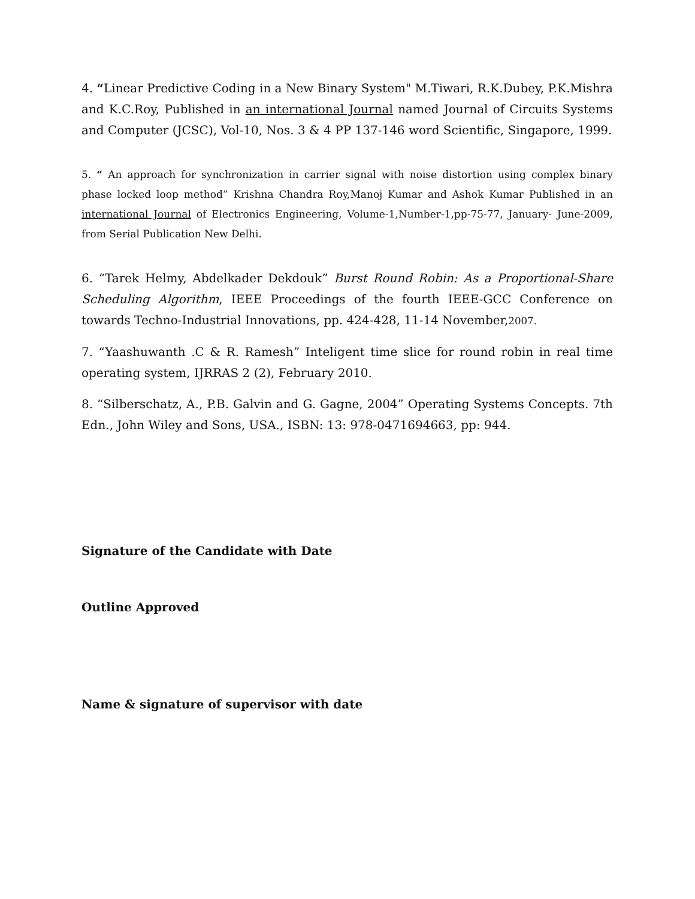4. “Linear Predictive Coding in a New Binary System" M.Tiwari, R.K.Dubey, P.K.Mishra and K.C.Roy, Published in an international Journal named Journal of Circuits Systems and Computer (JCSC), Vol-10, Nos. 3 & 4 PP 137-146 word Scientific, Singapore, 1999.
5. “ An approach for synchronization in carrier signal with noise distortion using complex binary phase locked loop method” Krishna Chandra Roy,Manoj Kumar and Ashok Kumar Published in an international Journal of Electronics Engineering, Volume-1,Number-1,pp-75-77, January- June-2009, from Serial Publication New Delhi.
6. “Tarek Helmy, Abdelkader Dekdouk” Burst Round Robin: As a Proportional-Share Scheduling Algorithm, IEEE Proceedings of the fourth IEEE-GCC Conference on towards Techno-Industrial Innovations, pp. 424-428, 11-14 November,2007.
7. “Yaashuwanth .C & R. Ramesh” Inteligent time slice for round robin in real time operating system, IJRRAS 2 (2), February 2010.
8. “Silberschatz, A., P.B. Galvin and G. Gagne, 2004” Operating Systems Concepts. 7th Edn., John Wiley and Sons, USA., ISBN: 13: 978-0471694663, pp: 944.
Signature of the Candidate with Date
Outline Approved
Name & signature of supervisor with date